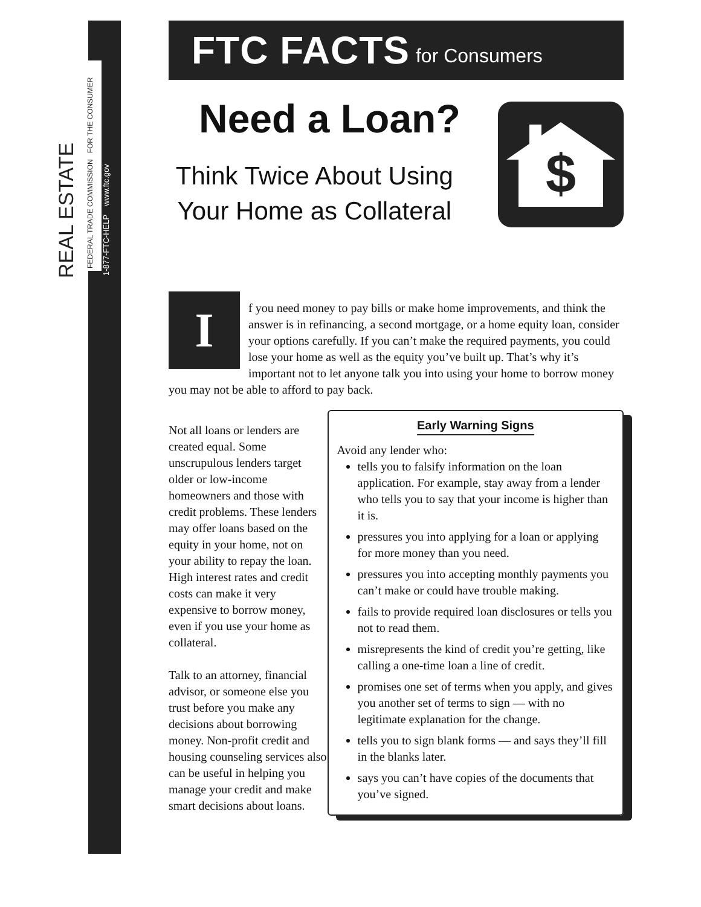REAL ESTATE
FEDERAL TRADE COMMISSION FOR THE CONSUMER
1-877-FTC-HELP www.ftc.gov
FTC FACTS for Consumers
Need a Loan?
Think Twice About Using
Your Home as Collateral
$
I
f you need money to pay bills or make home improvements, and think the answer is in refinancing, a second mortgage, or a home equity loan, consider your options carefully. If you can’t make the required payments, you could lose your home as well as the equity you’ve built up. That’s why it’s important not to let anyone talk you into using your home to borrow money you may not be able to afford to pay back.
Not all loans or lenders are created equal. Some unscrupulous lenders target older or low-income homeowners and those with credit problems. These lenders may offer loans based on the equity in your home, not on your ability to repay the loan. High interest rates and credit costs can make it very expensive to borrow money, even if you use your home as collateral.
Talk to an attorney, financial advisor, or someone else you trust before you make any decisions about borrowing money. Non-profit credit and housing counseling services also can be useful in helping you manage your credit and make smart decisions about loans.
Early Warning Signs
Avoid any lender who:
tells you to falsify information on the loan application. For example, stay away from a lender who tells you to say that your income is higher than it is.
pressures you into applying for a loan or applying for more money than you need.
pressures you into accepting monthly payments you can’t make or could have trouble making.
fails to provide required loan disclosures or tells you not to read them.
misrepresents the kind of credit you’re getting, like calling a one-time loan a line of credit.
promises one set of terms when you apply, and gives you another set of terms to sign — with no legitimate explanation for the change.
tells you to sign blank forms — and says they’ll fill in the blanks later.
says you can’t have copies of the documents that you’ve signed.